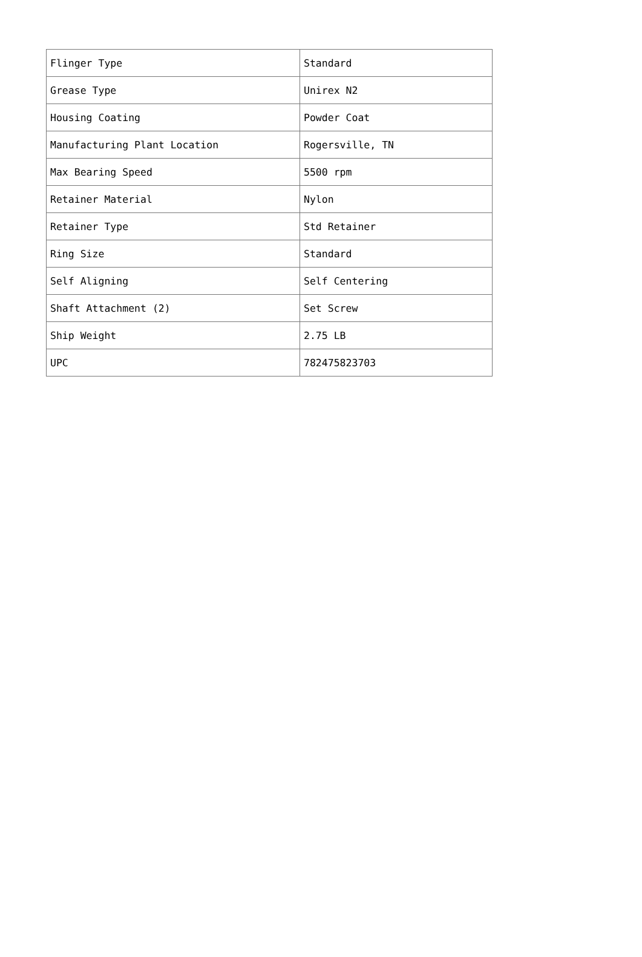| Flinger Type | Standard |
| Grease Type | Unirex N2 |
| Housing Coating | Powder Coat |
| Manufacturing Plant Location | Rogersville, TN |
| Max Bearing Speed | 5500 rpm |
| Retainer Material | Nylon |
| Retainer Type | Std Retainer |
| Ring Size | Standard |
| Self Aligning | Self Centering |
| Shaft Attachment (2) | Set Screw |
| Ship Weight | 2.75 LB |
| UPC | 782475823703 |